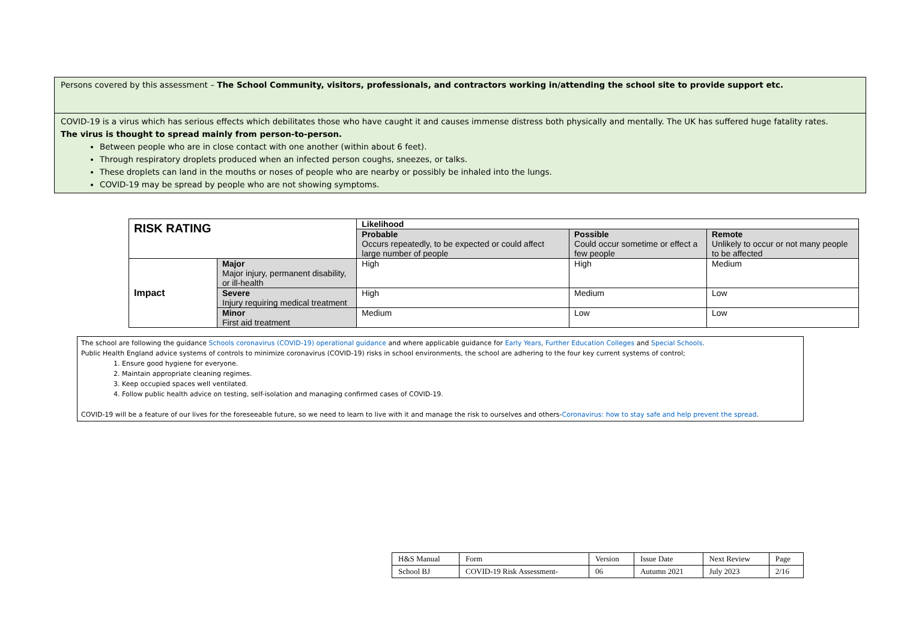Persons covered by this assessment – The School Community, visitors, professionals, and contractors working in/attending the school site to provide support etc.
COVID-19 is a virus which has serious effects which debilitates those who have caught it and causes immense distress both physically and mentally. The UK has suffered huge fatality rates.
The virus is thought to spread mainly from person-to-person.
Between people who are in close contact with one another (within about 6 feet).
Through respiratory droplets produced when an infected person coughs, sneezes, or talks.
These droplets can land in the mouths or noses of people who are nearby or possibly be inhaled into the lungs.
COVID-19 may be spread by people who are not showing symptoms.
| RISK RATING | | Likelihood | | |
| | | Probable Occurs repeatedly, to be expected or could affect large number of people | Possible Could occur sometime or effect a few people | Remote Unlikely to occur or not many people to be affected |
| Impact | Major Major injury, permanent disability, or ill-health | High | High | Medium |
| | Severe Injury requiring medical treatment | High | Medium | Low |
| | Minor First aid treatment | Medium | Low | Low |
The school are following the guidance Schools coronavirus (COVID-19) operational guidance and where applicable guidance for Early Years, Further Education Colleges and Special Schools.
Public Health England advice systems of controls to minimize coronavirus (COVID-19) risks in school environments, the school are adhering to the four key current systems of control;
1. Ensure good hygiene for everyone.
2. Maintain appropriate cleaning regimes.
3. Keep occupied spaces well ventilated.
4. Follow public health advice on testing, self-isolation and managing confirmed cases of COVID-19.
COVID-19 will be a feature of our lives for the foreseeable future, so we need to learn to live with it and manage the risk to ourselves and others-Coronavirus: how to stay safe and help prevent the spread.
| H&S Manual | Form | Version | Issue Date | Next Review | Page |
| School BJ | COVID-19 Risk Assessment- | 06 | Autumn 2021 | July 2023 | 2/16 |